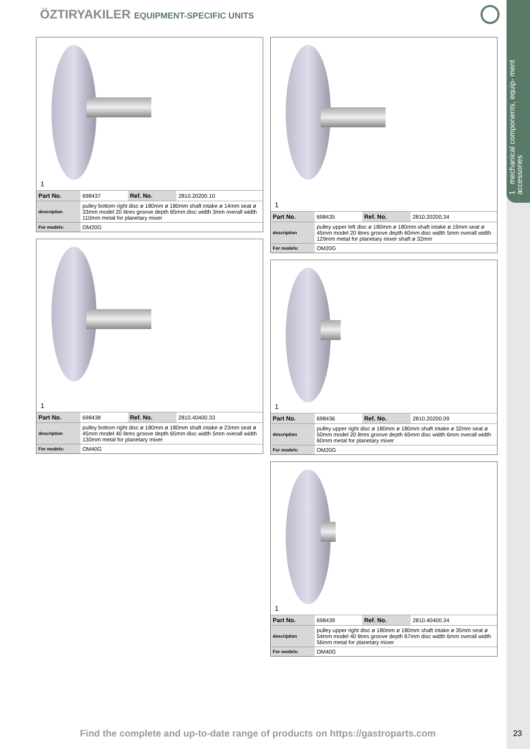1 mechanical components, equip- ment accessories
ÖZTIRYAKILER EQUIPMENT-SPECIFIC UNITS
1
| Part No. | 698437 | Ref. No. | 2810.20200.10 |
| description | pulley bottom right disc ø 180mm ø 180mm shaft intake ø 14mm seat ø 33mm model 20 litres groove depth 65mm disc width 3mm overall width 110mm metal for planetary mixer | | |
| For models: | OM20G | | |
1
| Part No. | 698438 | Ref. No. | 2810.40400.33 |
| description | pulley bottom right disc ø 180mm ø 180mm shaft intake ø 23mm seat ø 45mm model 40 litres groove depth 65mm disc width 5mm overall width 130mm metal for planetary mixer | | |
| For models: | OM40G | | |
1
| Part No. | 698435 | Ref. No. | 2810.20200.34 |
| description | pulley upper left disc ø 180mm ø 180mm shaft intake ø 19mm seat ø 45mm model 20 litres groove depth 60mm disc width 5mm overall width 129mm metal for planetary mixer shaft ø 32mm | | |
| For models: | OM20G | | |
1
| Part No. | 698436 | Ref. No. | 2810.20200.09 |
| description | pulley upper right disc ø 180mm ø 180mm shaft intake ø 32mm seat ø 50mm model 20 litres groove depth 65mm disc width 6mm overall width 60mm metal for planetary mixer | | |
| For models: | OM20G | | |
1
| Part No. | 698439 | Ref. No. | 2810.40400.34 |
| description | pulley upper right disc ø 180mm ø 180mm shaft intake ø 35mm seat ø 54mm model 40 litres groove depth 67mm disc width 6mm overall width 56mm metal for planetary mixer | | |
| For models: | OM40G | | |
Find the complete and up-to-date range of products on https://gastroparts.com
23